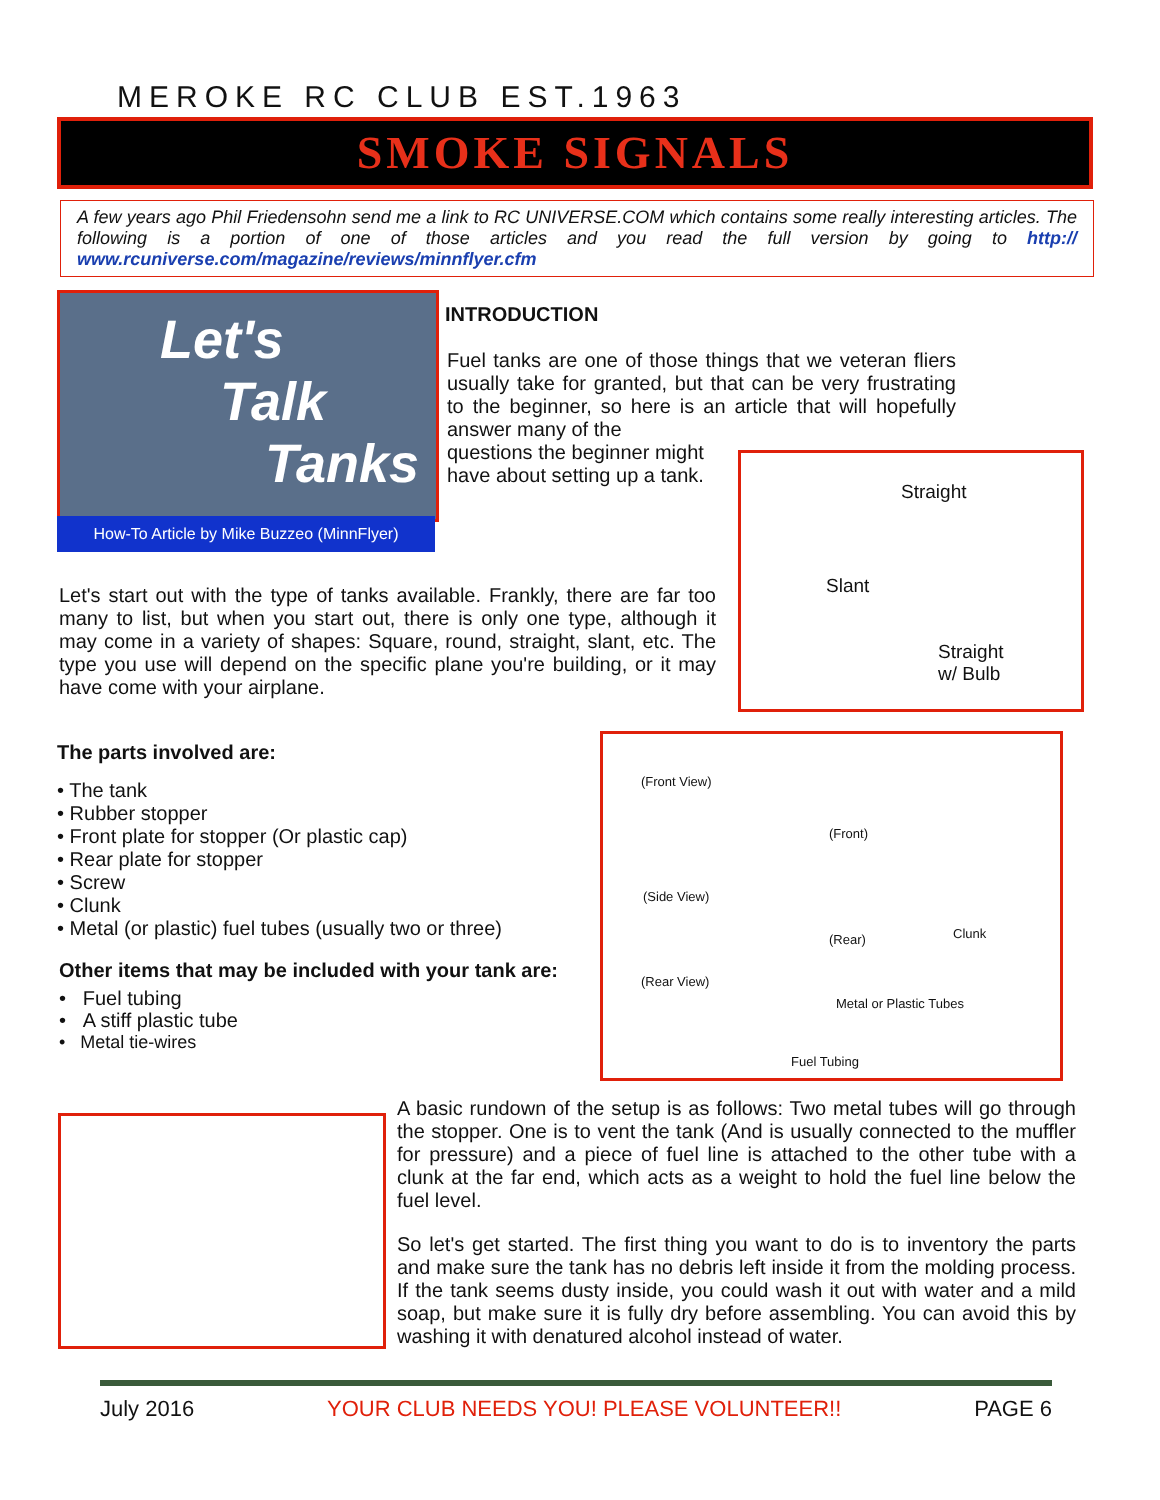MEROKE RC CLUB EST.1963
SMOKE SIGNALS
A few years ago Phil Friedensohn send me a link to RC UNIVERSE.COM which contains some really interesting articles. The following is a portion of one of those articles and you read the full version by going to http:// www.rcuniverse.com/magazine/reviews/minnflyer.cfm
Let's
Talk
Tanks
How-To Article by Mike Buzzeo (MinnFlyer)
INTRODUCTION
Fuel tanks are one of those things that we veteran fliers usually take for granted, but that can be very frustrating to the beginner, so here is an article that will hopefully answer many of the
questions the beginner might
have about setting up a tank.
Straight
Slant
Straight
w/ Bulb
Let's start out with the type of tanks available. Frankly, there are far too many to list, but when you start out, there is only one type, although it may come in a variety of shapes: Square, round, straight, slant, etc. The type you use will depend on the specific plane you're building, or it may have come with your airplane.
The parts involved are:
• The tank
• Rubber stopper
• Front plate for stopper (Or plastic cap)
• Rear plate for stopper
• Screw
• Clunk
• Metal (or plastic) fuel tubes (usually two or three)
Other items that may be included with your tank are:
• Fuel tubing
• A stiff plastic tube
• Metal tie-wires
(Front View)
(Front)
(Side View)
(Rear) Clunk
(Rear View)
Metal or Plastic Tubes
Fuel Tubing
A basic rundown of the setup is as follows: Two metal tubes will go through the stopper. One is to vent the tank (And is usually connected to the muffler for pressure) and a piece of fuel line is attached to the other tube with a clunk at the far end, which acts as a weight to hold the fuel line below the fuel level.
So let's get started. The first thing you want to do is to inventory the parts and make sure the tank has no debris left inside it from the molding process. If the tank seems dusty inside, you could wash it out with water and a mild soap, but make sure it is fully dry before assembling. You can avoid this by washing it with denatured alcohol instead of water.
July 2016 YOUR CLUB NEEDS YOU! PLEASE VOLUNTEER!! PAGE 6